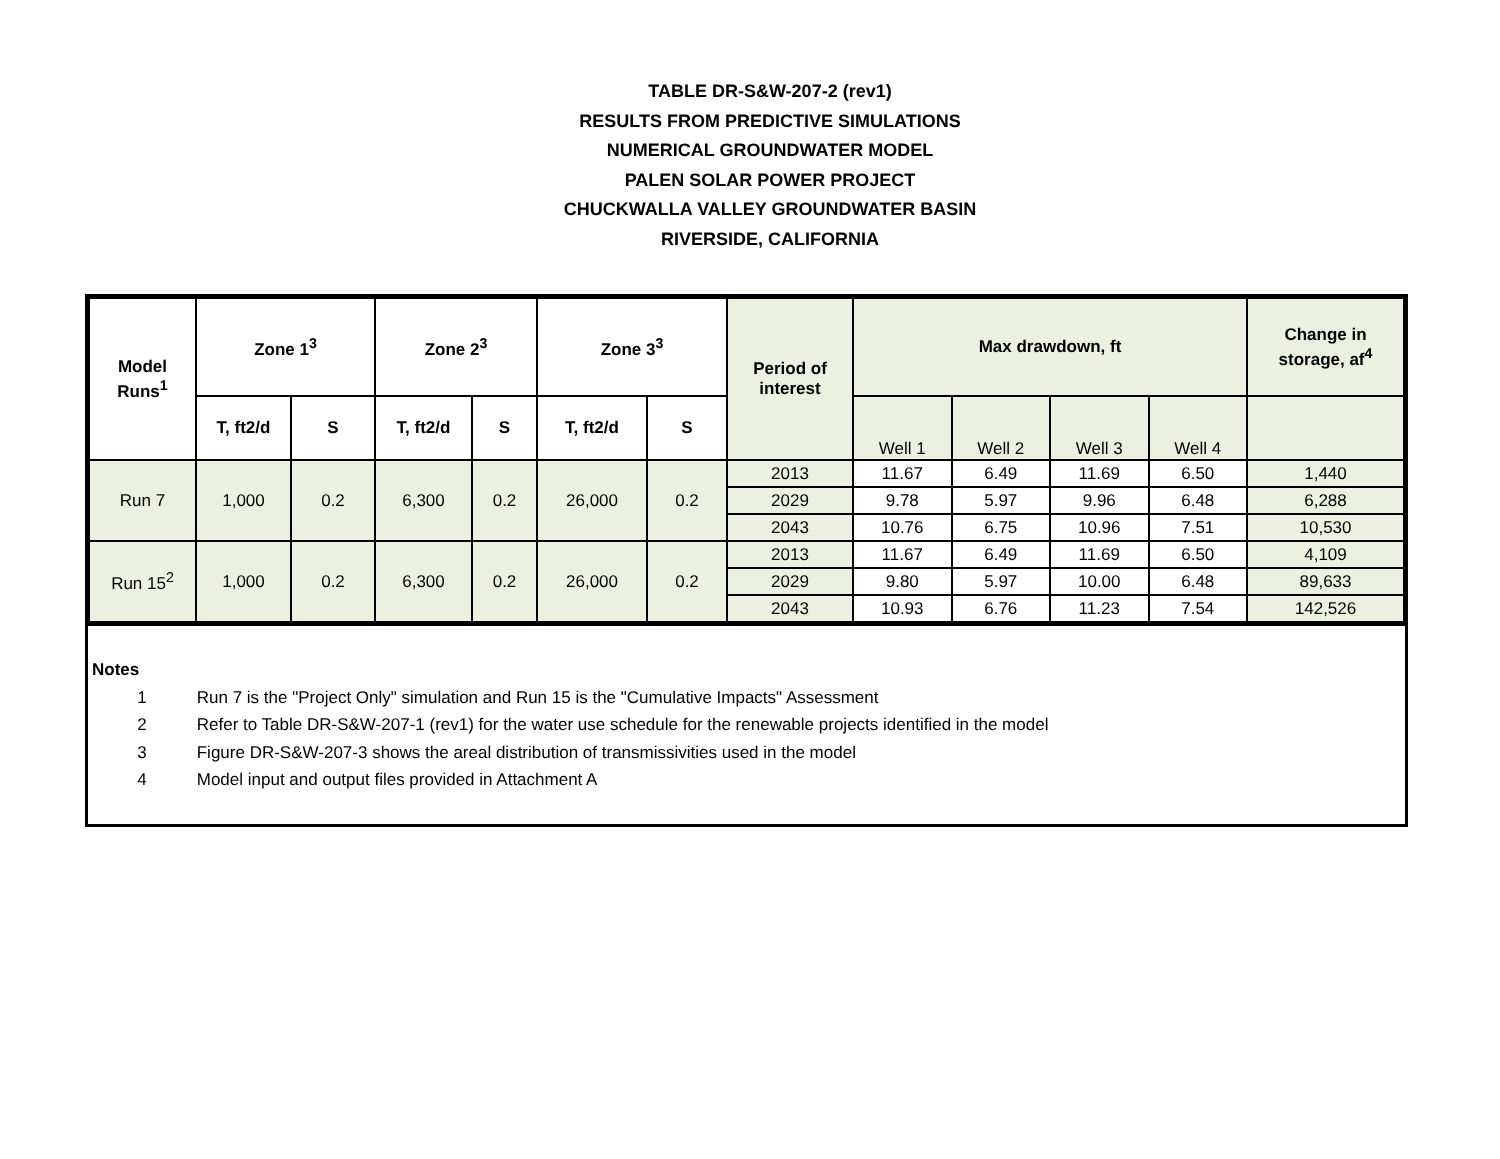TABLE DR-S&W-207-2 (rev1)
RESULTS FROM PREDICTIVE SIMULATIONS
NUMERICAL GROUNDWATER MODEL
PALEN SOLAR POWER PROJECT
CHUCKWALLA VALLEY GROUNDWATER BASIN
RIVERSIDE, CALIFORNIA
| Model Runs<sup>1</sup> | Zone 1<sup>3</sup> | | Zone 2<sup>3</sup> | | Zone 3<sup>3</sup> | | Period of interest | Max drawdown, ft | | | | Change in storage, af<sup>4</sup> |
| --- | --- | --- | --- | --- | --- | --- | --- | --- | --- | --- | --- | --- |
| | T, ft2/d | S | T, ft2/d | S | T, ft2/d | S | | Well 1 | Well 2 | Well 3 | Well 4 | |
| Run 7 | 1,000 | 0.2 | 6,300 | 0.2 | 26,000 | 0.2 | 2013 | 11.67 | 6.49 | 11.69 | 6.50 | 1,440 |
| | | | | | | | 2029 | 9.78 | 5.97 | 9.96 | 6.48 | 6,288 |
| | | | | | | | 2043 | 10.76 | 6.75 | 10.96 | 7.51 | 10,530 |
| Run 15<sup>2</sup> | 1,000 | 0.2 | 6,300 | 0.2 | 26,000 | 0.2 | 2013 | 11.67 | 6.49 | 11.69 | 6.50 | 4,109 |
| | | | | | | | 2029 | 9.80 | 5.97 | 10.00 | 6.48 | 89,633 |
| | | | | | | | 2043 | 10.93 | 6.76 | 11.23 | 7.54 | 142,526 |
Notes
1 Run 7 is the "Project Only" simulation and Run 15 is the "Cumulative Impacts" Assessment
2 Refer to Table DR-S&W-207-1 (rev1) for the water use schedule for the renewable projects identified in the model
3 Figure DR-S&W-207-3 shows the areal distribution of transmissivities used in the model
4 Model input and output files provided in Attachment A